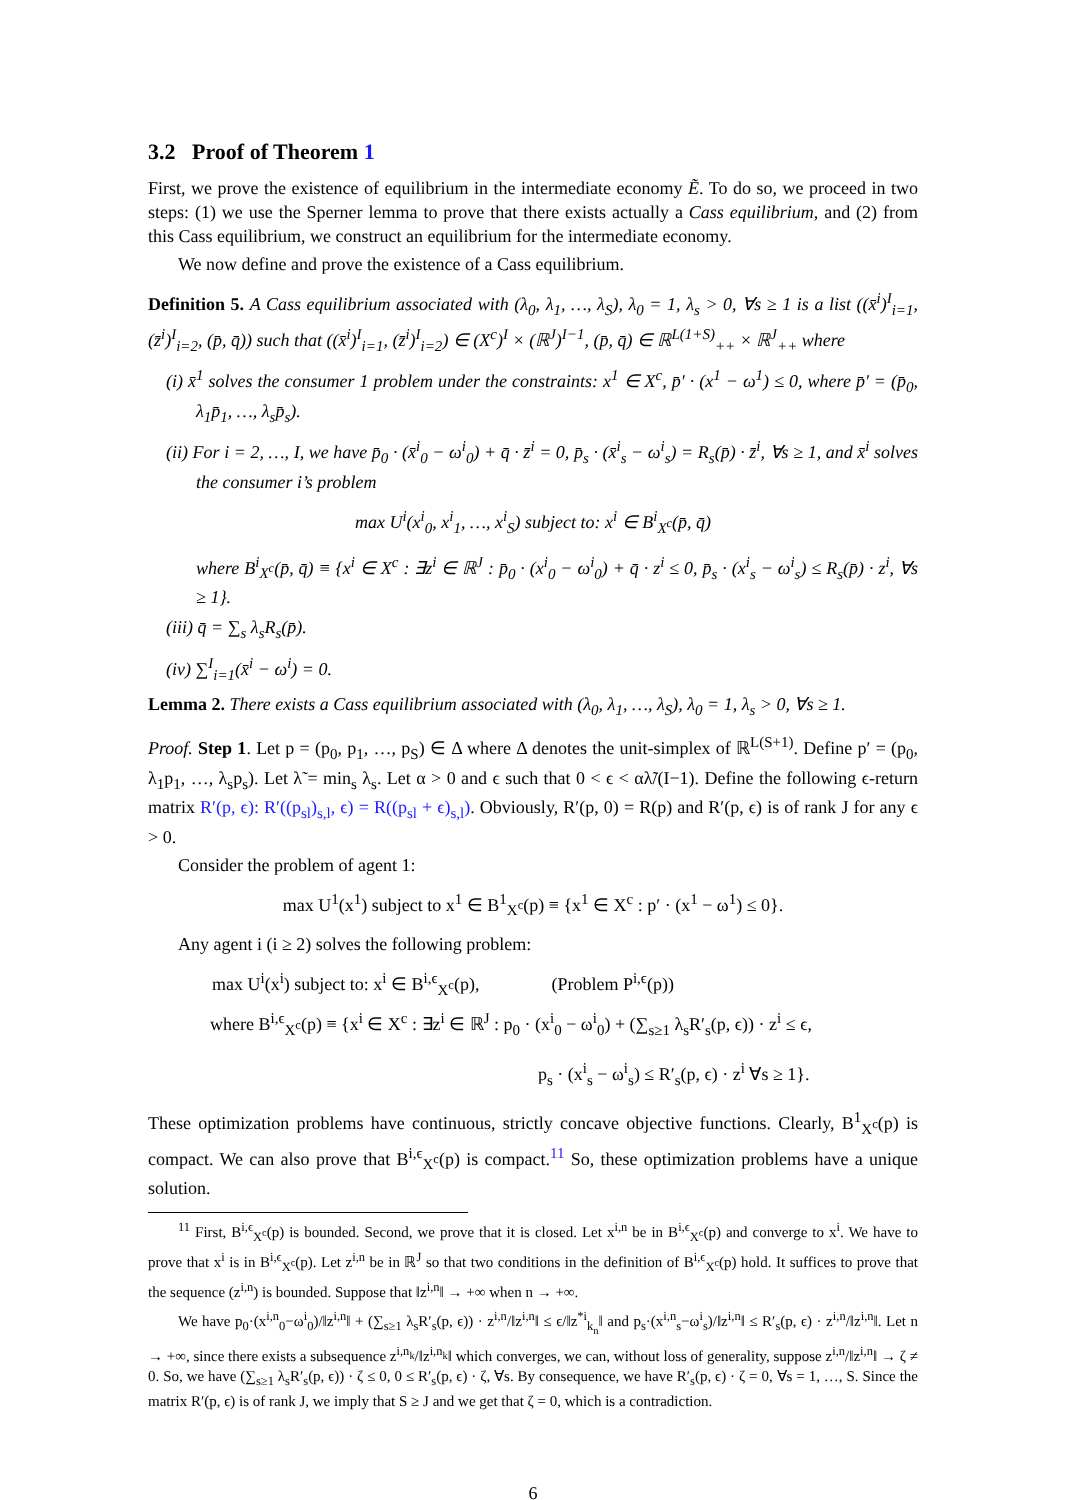3.2 Proof of Theorem 1
First, we prove the existence of equilibrium in the intermediate economy Ẽ. To do so, we proceed in two steps: (1) we use the Sperner lemma to prove that there exists actually a Cass equilibrium, and (2) from this Cass equilibrium, we construct an equilibrium for the intermediate economy.
We now define and prove the existence of a Cass equilibrium.
Definition 5. A Cass equilibrium associated with (λ<sub>0</sub>, λ<sub>1</sub>, …, λ<sub>S</sub>), λ<sub>0</sub> = 1, λ<sub>s</sub> > 0, ∀s ≥ 1 is a list ((x̄<sup>i</sup>)<sup>I</sup><sub>i=1</sub>, (z̄<sup>i</sup>)<sup>I</sup><sub>i=2</sub>, (p̄, q̄)) such that ((x̄<sup>i</sup>)<sup>I</sup><sub>i=1</sub>, (z̄<sup>i</sup>)<sup>I</sup><sub>i=2</sub>) ∈ (X<sup>c</sup>)<sup>I</sup> × (ℝ<sup>J</sup>)<sup>I−1</sup>, (p̄, q̄) ∈ ℝ<sup>L(1+S)</sup><sub>++</sub> × ℝ<sup>J</sup><sub>++</sub> where
(i) x̄<sup>1</sup> solves the consumer 1 problem under the constraints: x<sup>1</sup> ∈ X<sup>c</sup>, p̄′ · (x<sup>1</sup> − ω<sup>1</sup>) ≤ 0, where p̄′ = (p̄<sub>0</sub>, λ<sub>1</sub>p̄<sub>1</sub>, …, λ<sub>s</sub>p̄<sub>s</sub>).
(ii) For i = 2, …, I, we have p̄<sub>0</sub> · (x̄<sup>i</sup><sub>0</sub> − ω<sup>i</sup><sub>0</sub>) + q̄ · z̄<sup>i</sup> = 0, p̄<sub>s</sub> · (x̄<sup>i</sup><sub>s</sub> − ω<sup>i</sup><sub>s</sub>) = R<sub>s</sub>(p̄) · z̄<sup>i</sup>, ∀s ≥ 1, and x̄<sup>i</sup> solves the consumer i’s problem
max U<sup>i</sup>(x<sup>i</sup><sub>0</sub>, x<sup>i</sup><sub>1</sub>, …, x<sup>i</sup><sub>S</sub>) subject to: x<sup>i</sup> ∈ B<sup>i</sup><sub>X<sup>c</sup></sub>(p̄, q̄)
where B<sup>i</sup><sub>X<sup>c</sup></sub>(p̄, q̄) ≡ {x<sup>i</sup> ∈ X<sup>c</sup> : ∃z<sup>i</sup> ∈ ℝ<sup>J</sup> : p̄<sub>0</sub> · (x<sup>i</sup><sub>0</sub> − ω<sup>i</sup><sub>0</sub>) + q̄ · z<sup>i</sup> ≤ 0, p̄<sub>s</sub> · (x<sup>i</sup><sub>s</sub> − ω<sup>i</sup><sub>s</sub>) ≤ R<sub>s</sub>(p̄) · z<sup>i</sup>, ∀s ≥ 1}.
(iii) q̄ = ∑<sub>s</sub> λ<sub>s</sub>R<sub>s</sub>(p̄).
(iv) ∑<sup>I</sup><sub>i=1</sub>(x̄<sup>i</sup> − ω<sup>i</sup>) = 0.
Lemma 2. There exists a Cass equilibrium associated with (λ<sub>0</sub>, λ<sub>1</sub>, …, λ<sub>S</sub>), λ<sub>0</sub> = 1, λ<sub>s</sub> > 0, ∀s ≥ 1.
Proof. Step 1. Let p = (p<sub>0</sub>, p<sub>1</sub>, …, p<sub>S</sub>) ∈ Δ where Δ denotes the unit-simplex of ℝ<sup>L(S+1)</sup>. Define p′ = (p<sub>0</sub>, λ<sub>1</sub>p<sub>1</sub>, …, λ<sub>s</sub>p<sub>s</sub>). Let λ̃ = min<sub>s</sub> λ<sub>s</sub>. Let α > 0 and ϵ such that 0 < ϵ < αλ̃/(I−1). Define the following ϵ-return matrix R′(p, ϵ): R′((p<sub>sl</sub>)<sub>s,l</sub>, ϵ) = R((p<sub>sl</sub> + ϵ)<sub>s,l</sub>). Obviously, R′(p, 0) = R(p) and R′(p, ϵ) is of rank J for any ϵ > 0.
Consider the problem of agent 1:
max U<sup>1</sup>(x<sup>1</sup>) subject to x<sup>1</sup> ∈ B<sup>1</sup><sub>X<sup>c</sup></sub>(p) ≡ {x<sup>1</sup> ∈ X<sup>c</sup> : p′ · (x<sup>1</sup> − ω<sup>1</sup>) ≤ 0}.
Any agent i (i ≥ 2) solves the following problem:
max U<sup>i</sup>(x<sup>i</sup>) subject to: x<sup>i</sup> ∈ B<sup>i,ϵ</sup><sub>X<sup>c</sup></sub>(p), (Problem P<sup>i,ϵ</sup>(p))
where B<sup>i,ϵ</sup><sub>X<sup>c</sup></sub>(p) ≡ {x<sup>i</sup> ∈ X<sup>c</sup> : ∃z<sup>i</sup> ∈ ℝ<sup>J</sup> : p<sub>0</sub> · (x<sup>i</sup><sub>0</sub> − ω<sup>i</sup><sub>0</sub>) + (∑<sub>s≥1</sub> λ<sub>s</sub>R′<sub>s</sub>(p, ϵ)) · z<sup>i</sup> ≤ ϵ,
p<sub>s</sub> · (x<sup>i</sup><sub>s</sub> − ω<sup>i</sup><sub>s</sub>) ≤ R′<sub>s</sub>(p, ϵ) · z<sup>i</sup> ∀s ≥ 1}.
These optimization problems have continuous, strictly concave objective functions. Clearly, B<sup>1</sup><sub>X<sup>c</sup></sub>(p) is compact. We can also prove that B<sup>i,ϵ</sup><sub>X<sup>c</sup></sub>(p) is compact.<sup>11</sup> So, these optimization problems have a unique solution.
<sup>11</sup> First, B<sup>i,ϵ</sup><sub>X<sup>c</sup></sub>(p) is bounded. Second, we prove that it is closed. Let x<sup>i,n</sup> be in B<sup>i,ϵ</sup><sub>X<sup>c</sup></sub>(p) and converge to x<sup>i</sup>. We have to prove that x<sup>i</sup> is in B<sup>i,ϵ</sup><sub>X<sup>c</sup></sub>(p). Let z<sup>i,n</sup> be in ℝ<sup>J</sup> so that two conditions in the definition of B<sup>i,ϵ</sup><sub>X<sup>c</sup></sub>(p) hold. It suffices to prove that the sequence (z<sup>i,n</sup>) is bounded. Suppose that ‖z<sup>i,n</sup>‖ → +∞ when n → +∞.
We have p<sub>0</sub>·(x<sup>i,n</sup><sub>0</sub>−ω<sup>i</sup><sub>0</sub>)/‖z<sup>i,n</sup>‖ + (∑<sub>s≥1</sub> λ<sub>s</sub>R′<sub>s</sub>(p, ϵ)) · z<sup>i,n</sup>/‖z<sup>i,n</sup>‖ ≤ ϵ/‖z<sup>*i</sup><sub>k<sub>n</sub></sub>‖ and p<sub>s</sub>·(x<sup>i,n</sup><sub>s</sub>−ω<sup>i</sup><sub>s</sub>)/‖z<sup>i,n</sup>‖ ≤ R′<sub>s</sub>(p, ϵ) · z<sup>i,n</sup>/‖z<sup>i,n</sup>‖. Let n → +∞, since there exists a subsequence z<sup>i,n<sub>k</sub></sup>/‖z<sup>i,n<sub>k</sub></sup>‖ which converges, we can, without loss of generality, suppose z<sup>i,n</sup>/‖z<sup>i,n</sup>‖ → ζ ≠ 0. So, we have (∑<sub>s≥1</sub> λ<sub>s</sub>R′<sub>s</sub>(p, ϵ)) · ζ ≤ 0, 0 ≤ R′<sub>s</sub>(p, ϵ) · ζ, ∀s. By consequence, we have R′<sub>s</sub>(p, ϵ) · ζ = 0, ∀s = 1, …, S. Since the matrix R′(p, ϵ) is of rank J, we imply that S ≥ J and we get that ζ = 0, which is a contradiction.
6